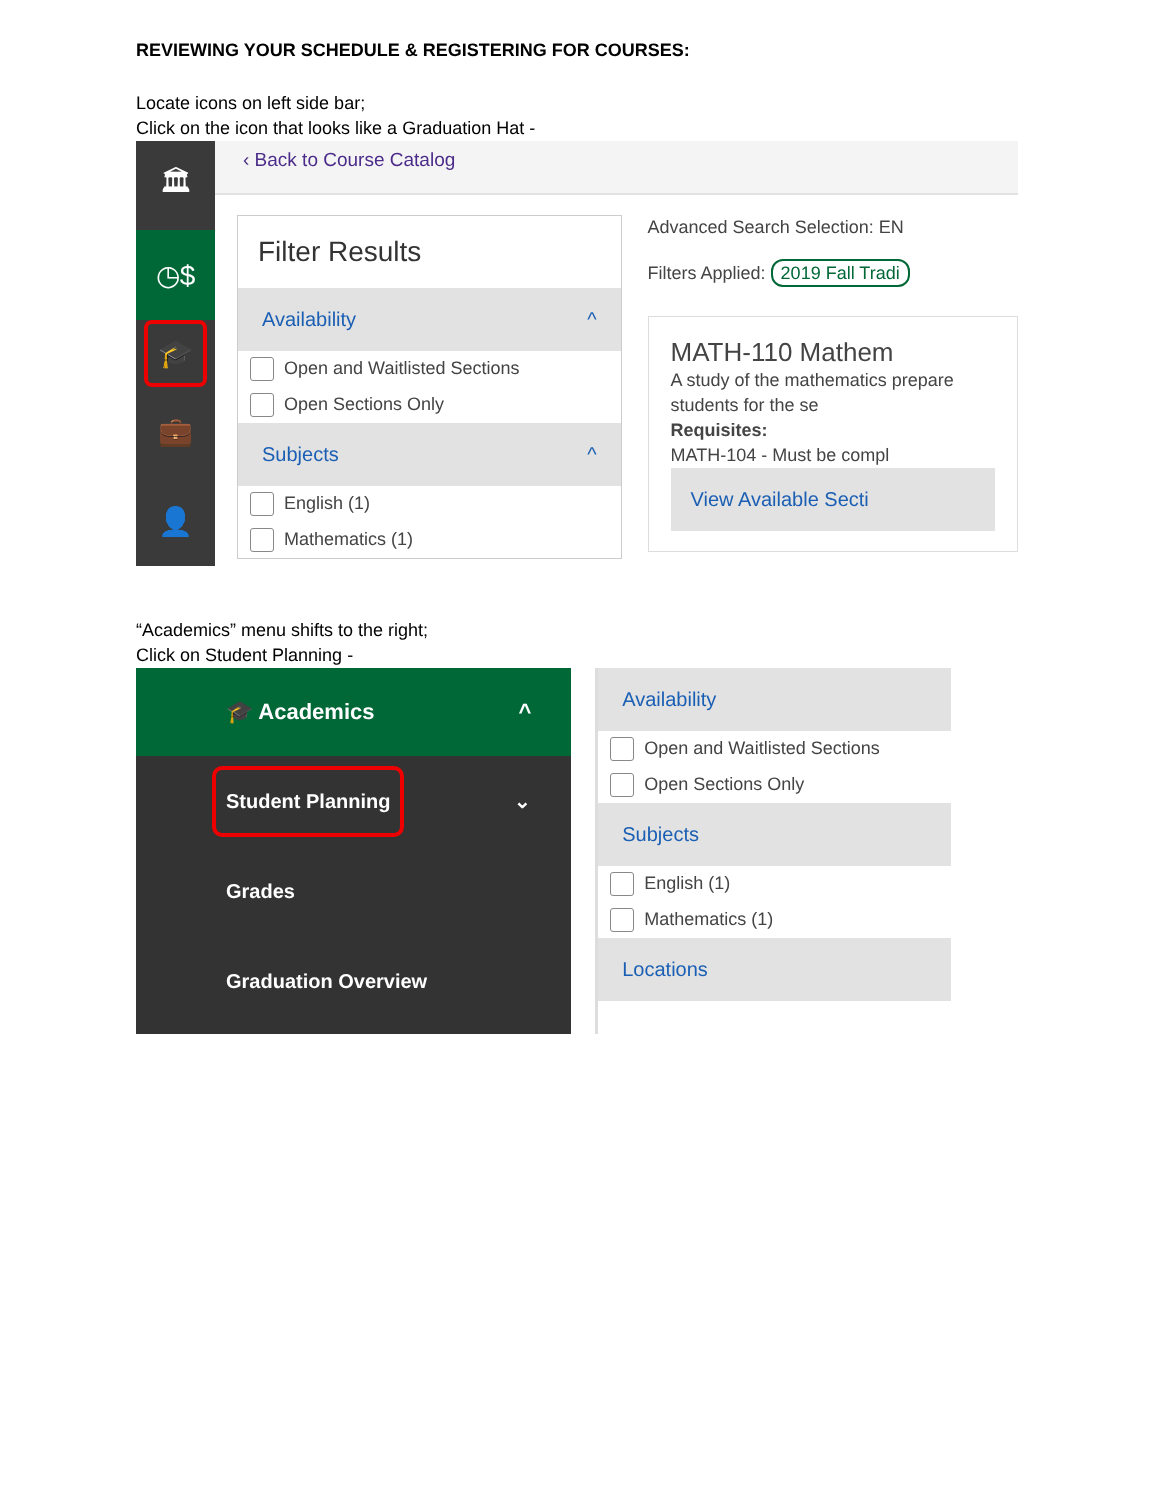REVIEWING YOUR SCHEDULE & REGISTERING FOR COURSES:
Locate icons on left side bar;
Click on the icon that looks like a Graduation Hat -
🏛
◷$
🎓
💼
👤
‹ Back to Course Catalog
Filter Results
Availability ^
Open and Waitlisted Sections
Open Sections Only
Subjects ^
English (1)
Mathematics (1)
Advanced Search Selection: EN
Filters Applied: 2019 Fall Tradi
MATH-110 Mathem
A study of the mathematics prepare students for the se
Requisites:
MATH-104 - Must be compl
View Available Secti
“Academics” menu shifts to the right;
Click on Student Planning -
🎓 Academics ^
Student Planning ⌄
Grades
Graduation Overview
Availability
Open and Waitlisted Sections
Open Sections Only
Subjects
English (1)
Mathematics (1)
Locations